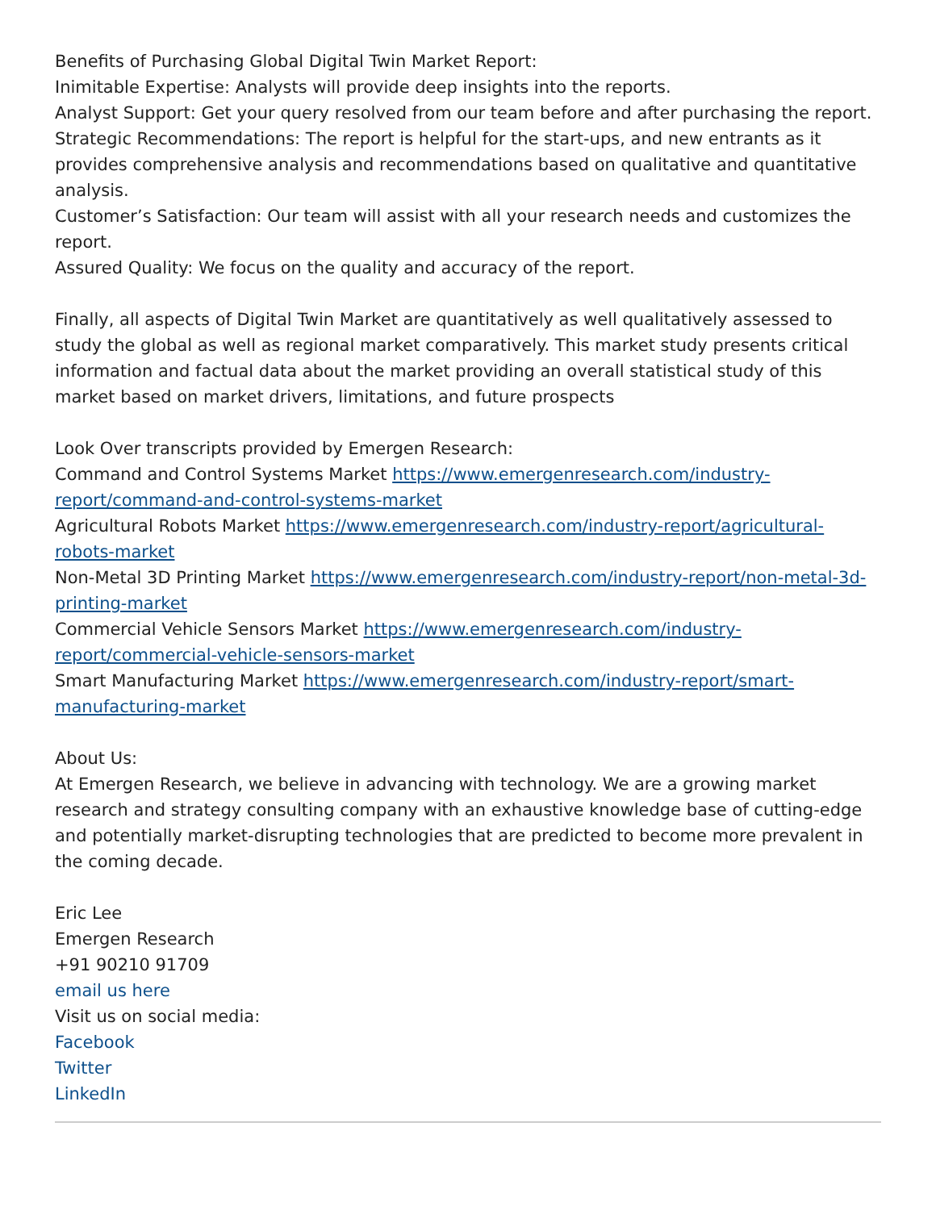Benefits of Purchasing Global Digital Twin Market Report:
Inimitable Expertise: Analysts will provide deep insights into the reports.
Analyst Support: Get your query resolved from our team before and after purchasing the report.
Strategic Recommendations: The report is helpful for the start-ups, and new entrants as it provides comprehensive analysis and recommendations based on qualitative and quantitative analysis.
Customer’s Satisfaction: Our team will assist with all your research needs and customizes the report.
Assured Quality: We focus on the quality and accuracy of the report.
Finally, all aspects of Digital Twin Market are quantitatively as well qualitatively assessed to study the global as well as regional market comparatively. This market study presents critical information and factual data about the market providing an overall statistical study of this market based on market drivers, limitations, and future prospects
Look Over transcripts provided by Emergen Research:
Command and Control Systems Market https://www.emergenresearch.com/industry-report/command-and-control-systems-market
Agricultural Robots Market https://www.emergenresearch.com/industry-report/agricultural-robots-market
Non-Metal 3D Printing Market https://www.emergenresearch.com/industry-report/non-metal-3d-printing-market
Commercial Vehicle Sensors Market https://www.emergenresearch.com/industry-report/commercial-vehicle-sensors-market
Smart Manufacturing Market https://www.emergenresearch.com/industry-report/smart-manufacturing-market
About Us:
At Emergen Research, we believe in advancing with technology. We are a growing market research and strategy consulting company with an exhaustive knowledge base of cutting-edge and potentially market-disrupting technologies that are predicted to become more prevalent in the coming decade.
Eric Lee
Emergen Research
+91 90210 91709
email us here
Visit us on social media:
Facebook
Twitter
LinkedIn